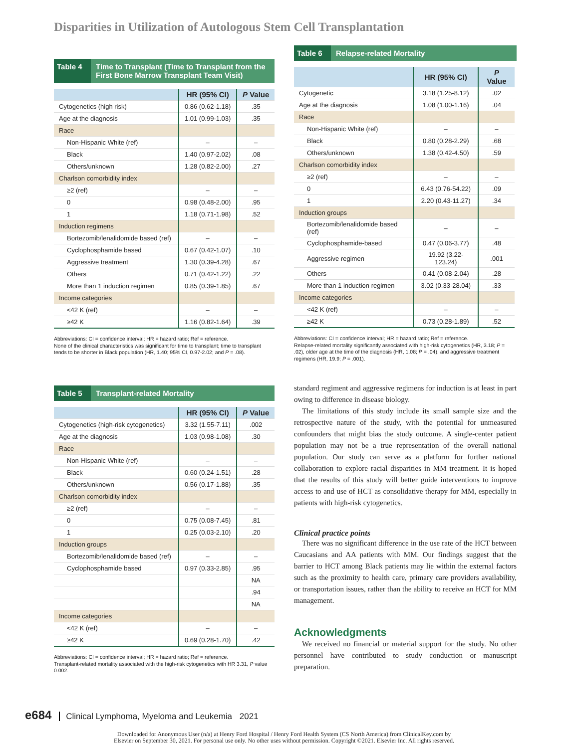Disparities in Utilization of Autologous Stem Cell Transplantation
Table 4
Time to Transplant (Time to Transplant from the First Bone Marrow Transplant Team Visit)
| | HR (95% CI) | P Value |
| --- | --- | --- |
| Cytogenetics (high risk) | 0.86 (0.62-1.18) | .35 |
| Age at the diagnosis | 1.01 (0.99-1.03) | .35 |
| Race | | |
| Non-Hispanic White (ref) | – | – |
| Black | 1.40 (0.97-2.02) | .08 |
| Others/unknown | 1.28 (0.82-2.00) | .27 |
| Charlson comorbidity index | | |
| ≥2 (ref) | – | – |
| 0 | 0.98 (0.48-2.00) | .95 |
| 1 | 1.18 (0.71-1.98) | .52 |
| Induction regimens | | |
| Bortezomib/lenalidomide based (ref) | – | – |
| Cyclophosphamide based | 0.67 (0.42-1.07) | .10 |
| Aggressive treatment | 1.30 (0.39-4.28) | .67 |
| Others | 0.71 (0.42-1.22) | .22 |
| More than 1 induction regimen | 0.85 (0.39-1.85) | .67 |
| Income categories | | |
| <42 K (ref) | – | – |
| ≥42 K | 1.16 (0.82-1.64) | .39 |
Abbreviations: CI = confidence interval; HR = hazard ratio; Ref = reference.
None of the clinical characteristics was significant for time to transplant; time to transplant tends to be shorter in Black population (HR, 1.40; 95% CI, 0.97-2.02; and P = .08).
Table 5
Transplant-related Mortality
| | HR (95% CI) | P Value |
| --- | --- | --- |
| Cytogenetics (high-risk cytogenetics) | 3.32 (1.55-7.11) | .002 |
| Age at the diagnosis | 1.03 (0.98-1.08) | .30 |
| Race | | |
| Non-Hispanic White (ref) | – | – |
| Black | 0.60 (0.24-1.51) | .28 |
| Others/unknown | 0.56 (0.17-1.88) | .35 |
| Charlson comorbidity index | | |
| ≥2 (ref) | – | – |
| 0 | 0.75 (0.08-7.45) | .81 |
| 1 | 0.25 (0.03-2.10) | .20 |
| Induction groups | | |
| Bortezomib/lenalidomide based (ref) | – | – |
| Cyclophosphamide based | 0.97 (0.33-2.85) | .95 |
| | | NA |
| | | .94 |
| | | NA |
| Income categories | | |
| <42 K (ref) | – | – |
| ≥42 K | 0.69 (0.28-1.70) | .42 |
Abbreviations: CI = confidence interval; HR = hazard ratio; Ref = reference.
Transplant-related mortality associated with the high-risk cytogenetics with HR 3.31, P value 0.002.
Table 6
Relapse-related Mortality
| | HR (95% CI) | P Value |
| --- | --- | --- |
| Cytogenetic | 3.18 (1.25-8.12) | .02 |
| Age at the diagnosis | 1.08 (1.00-1.16) | .04 |
| Race | | |
| Non-Hispanic White (ref) | – | – |
| Black | 0.80 (0.28-2.29) | .68 |
| Others/unknown | 1.38 (0.42-4.50) | .59 |
| Charlson comorbidity index | | |
| ≥2 (ref) | – | – |
| 0 | 6.43 (0.76-54.22) | .09 |
| 1 | 2.20 (0.43-11.27) | .34 |
| Induction groups | | |
| Bortezomib/lenalidomide based (ref) | – | – |
| Cyclophosphamide-based | 0.47 (0.06-3.77) | .48 |
| Aggressive regimen | 19.92 (3.22-123.24) | .001 |
| Others | 0.41 (0.08-2.04) | .28 |
| More than 1 induction regimen | 3.02 (0.33-28.04) | .33 |
| Income categories | | |
| <42 K (ref) | – | – |
| ≥42 K | 0.73 (0.28-1.89) | .52 |
Abbreviations: CI = confidence interval; HR = hazard ratio; Ref = reference.
Relapse-related mortality significantly associated with high-risk cytogenetics (HR, 3.18; P = .02), older age at the time of the diagnosis (HR, 1.08; P = .04), and aggressive treatment regimens (HR, 19.9; P = .001).
standard regiment and aggressive regimens for induction is at least in part owing to difference in disease biology.
The limitations of this study include its small sample size and the retrospective nature of the study, with the potential for unmeasured confounders that might bias the study outcome. A single-center patient population may not be a true representation of the overall national population. Our study can serve as a platform for further national collaboration to explore racial disparities in MM treatment. It is hoped that the results of this study will better guide interventions to improve access to and use of HCT as consolidative therapy for MM, especially in patients with high-risk cytogenetics.
Clinical practice points
There was no significant difference in the use rate of the HCT between Caucasians and AA patients with MM. Our findings suggest that the barrier to HCT among Black patients may lie within the external factors such as the proximity to health care, primary care providers availability, or transportation issues, rather than the ability to receive an HCT for MM management.
Acknowledgments
We received no financial or material support for the study. No other personnel have contributed to study conduction or manuscript preparation.
e684 Clinical Lymphoma, Myeloma and Leukemia 2021
Downloaded for Anonymous User (n/a) at Henry Ford Hospital / Henry Ford Health System (CS North America) from ClinicalKey.com by
Elsevier on September 30, 2021. For personal use only. No other uses without permission. Copyright ©2021. Elsevier Inc. All rights reserved.